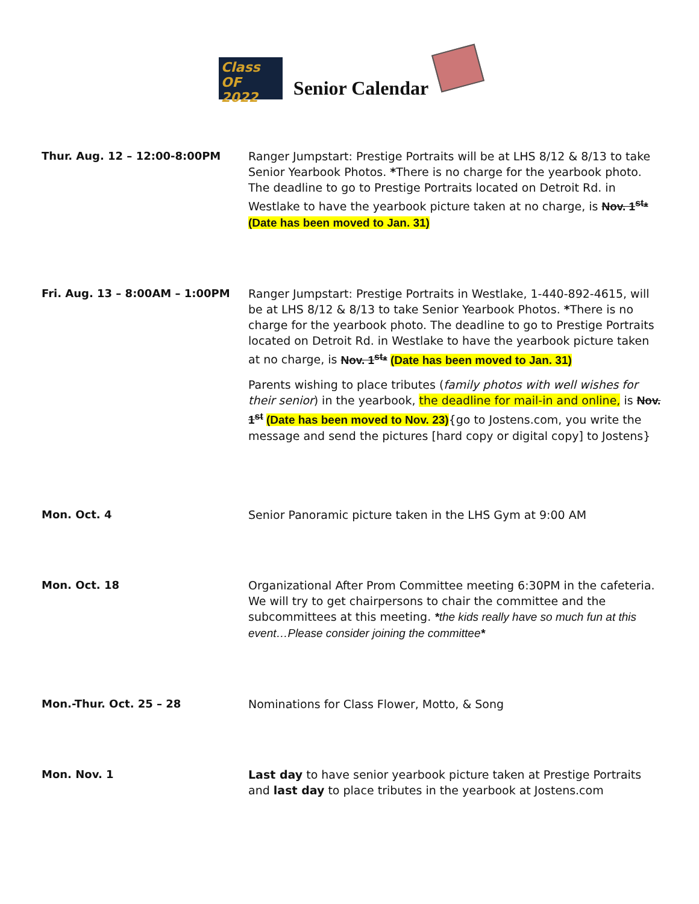Class
OF 2022
Senior Calendar
| Thur. Aug. 12 – 12:00-8:00PM | Ranger Jumpstart: Prestige Portraits will be at LHS 8/12 & 8/13 to take Senior Yearbook Photos. * There is no charge for the yearbook photo. The deadline to go to Prestige Portraits located on Detroit Rd. in Westlake to have the yearbook picture taken at no charge, is Nov. 1<sup>st</sup>* (Date has been moved to Jan. 31) |
| Fri. Aug. 13 – 8:00AM – 1:00PM | Ranger Jumpstart: Prestige Portraits in Westlake, 1-440-892-4615, will be at LHS 8/12 & 8/13 to take Senior Yearbook Photos. * There is no charge for the yearbook photo. The deadline to go to Prestige Portraits located on Detroit Rd. in Westlake to have the yearbook picture taken at no charge, is Nov. 1<sup>st</sup>* (Date has been moved to Jan. 31) Parents wishing to place tributes ( family photos with well wishes for their senior ) in the yearbook, the deadline for mail-in and online, is Nov. 1<sup>st</sup> (Date has been moved to Nov. 23) {go to Jostens.com, you write the message and send the pictures [hard copy or digital copy] to Jostens} |
| Mon. Oct. 4 | Senior Panoramic picture taken in the LHS Gym at 9:00 AM |
| Mon. Oct. 18 | Organizational After Prom Committee meeting 6:30PM in the cafeteria. We will try to get chairpersons to chair the committee and the subcommittees at this meeting. * the kids really have so much fun at this event…Please consider joining the committee * |
| Mon.-Thur. Oct. 25 – 28 | Nominations for Class Flower, Motto, & Song |
| Mon. Nov. 1 | Last day to have senior yearbook picture taken at Prestige Portraits and last day to place tributes in the yearbook at Jostens.com |